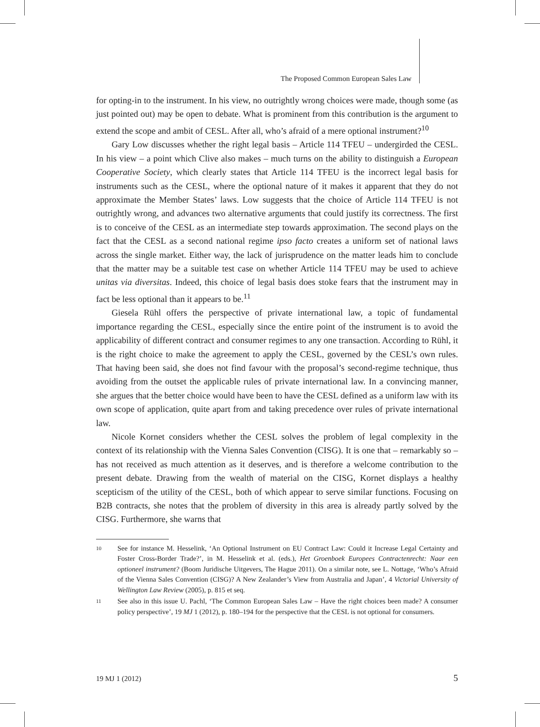The Proposed Common European Sales Law
for opting-in to the instrument. In his view, no outrightly wrong choices were made, though some (as just pointed out) may be open to debate. What is prominent from this contribution is the argument to extend the scope and ambit of CESL. After all, who’s afraid of a mere optional instrument?<sup>10</sup>
Gary Low discusses whether the right legal basis – Article 114 TFEU – undergirded the CESL. In his view – a point which Clive also makes – much turns on the ability to distinguish a European Cooperative Society, which clearly states that Article 114 TFEU is the incorrect legal basis for instruments such as the CESL, where the optional nature of it makes it apparent that they do not approximate the Member States’ laws. Low suggests that the choice of Article 114 TFEU is not outrightly wrong, and advances two alternative arguments that could justify its correctness. The first is to conceive of the CESL as an intermediate step towards approximation. The second plays on the fact that the CESL as a second national regime ipso facto creates a uniform set of national laws across the single market. Either way, the lack of jurisprudence on the matter leads him to conclude that the matter may be a suitable test case on whether Article 114 TFEU may be used to achieve unitas via diversitas. Indeed, this choice of legal basis does stoke fears that the instrument may in fact be less optional than it appears to be.<sup>11</sup>
Giesela Rühl offers the perspective of private international law, a topic of fundamental importance regarding the CESL, especially since the entire point of the instrument is to avoid the applicability of different contract and consumer regimes to any one transaction. According to Rühl, it is the right choice to make the agreement to apply the CESL, governed by the CESL’s own rules. That having been said, she does not find favour with the proposal’s second-regime technique, thus avoiding from the outset the applicable rules of private international law. In a convincing manner, she argues that the better choice would have been to have the CESL defined as a uniform law with its own scope of application, quite apart from and taking precedence over rules of private international law.
Nicole Kornet considers whether the CESL solves the problem of legal complexity in the context of its relationship with the Vienna Sales Convention (CISG). It is one that – remarkably so – has not received as much attention as it deserves, and is therefore a welcome contribution to the present debate. Drawing from the wealth of material on the CISG, Kornet displays a healthy scepticism of the utility of the CESL, both of which appear to serve similar functions. Focusing on B2B contracts, she notes that the problem of diversity in this area is already partly solved by the CISG. Furthermore, she warns that
10 See for instance M. Hesselink, ‘An Optional Instrument on EU Contract Law: Could it Increase Legal Certainty and Foster Cross-Border Trade?’, in M. Hesselink et al. (eds.), Het Groenboek Europees Contractenrecht: Naar een optioneel instrument? (Boom Juridische Uitgevers, The Hague 2011). On a similar note, see L. Nottage, ‘Who’s Afraid of the Vienna Sales Convention (CISG)? A New Zealander’s View from Australia and Japan’, 4 Victorial University of Wellington Law Review (2005), p. 815 et seq.
11 See also in this issue U. Pachl, ‘The Common European Sales Law – Have the right choices been made? A consumer policy perspective’, 19 MJ 1 (2012), p. 180–194 for the perspective that the CESL is not optional for consumers.
19 MJ 1 (2012) 5